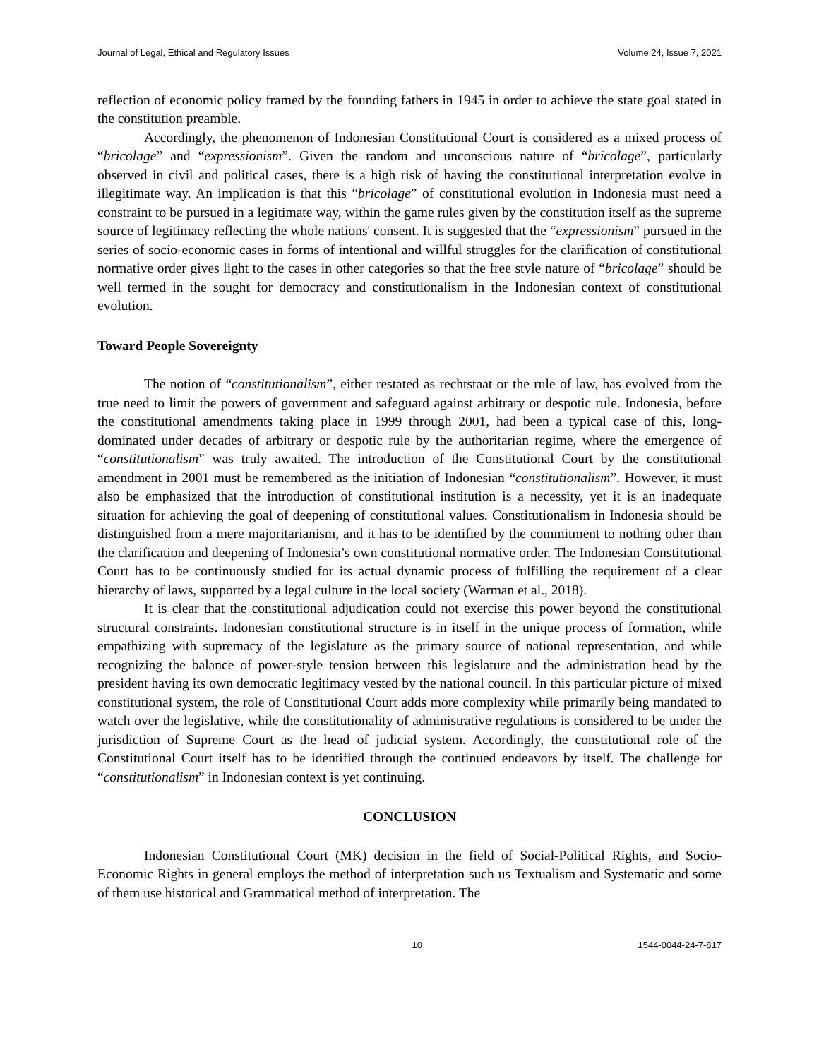Journal of Legal, Ethical and Regulatory Issues Volume 24, Issue 7, 2021
reflection of economic policy framed by the founding fathers in 1945 in order to achieve the state goal stated in the constitution preamble.
Accordingly, the phenomenon of Indonesian Constitutional Court is considered as a mixed process of “bricolage” and “expressionism”. Given the random and unconscious nature of “bricolage”, particularly observed in civil and political cases, there is a high risk of having the constitutional interpretation evolve in illegitimate way. An implication is that this “bricolage” of constitutional evolution in Indonesia must need a constraint to be pursued in a legitimate way, within the game rules given by the constitution itself as the supreme source of legitimacy reflecting the whole nations' consent. It is suggested that the “expressionism” pursued in the series of socio-economic cases in forms of intentional and willful struggles for the clarification of constitutional normative order gives light to the cases in other categories so that the free style nature of “bricolage” should be well termed in the sought for democracy and constitutionalism in the Indonesian context of constitutional evolution.
Toward People Sovereignty
The notion of “constitutionalism”, either restated as rechtstaat or the rule of law, has evolved from the true need to limit the powers of government and safeguard against arbitrary or despotic rule. Indonesia, before the constitutional amendments taking place in 1999 through 2001, had been a typical case of this, long-dominated under decades of arbitrary or despotic rule by the authoritarian regime, where the emergence of “constitutionalism” was truly awaited. The introduction of the Constitutional Court by the constitutional amendment in 2001 must be remembered as the initiation of Indonesian “constitutionalism”. However, it must also be emphasized that the introduction of constitutional institution is a necessity, yet it is an inadequate situation for achieving the goal of deepening of constitutional values. Constitutionalism in Indonesia should be distinguished from a mere majoritarianism, and it has to be identified by the commitment to nothing other than the clarification and deepening of Indonesia’s own constitutional normative order. The Indonesian Constitutional Court has to be continuously studied for its actual dynamic process of fulfilling the requirement of a clear hierarchy of laws, supported by a legal culture in the local society (Warman et al., 2018).
It is clear that the constitutional adjudication could not exercise this power beyond the constitutional structural constraints. Indonesian constitutional structure is in itself in the unique process of formation, while empathizing with supremacy of the legislature as the primary source of national representation, and while recognizing the balance of power-style tension between this legislature and the administration head by the president having its own democratic legitimacy vested by the national council. In this particular picture of mixed constitutional system, the role of Constitutional Court adds more complexity while primarily being mandated to watch over the legislative, while the constitutionality of administrative regulations is considered to be under the jurisdiction of Supreme Court as the head of judicial system. Accordingly, the constitutional role of the Constitutional Court itself has to be identified through the continued endeavors by itself. The challenge for “constitutionalism” in Indonesian context is yet continuing.
CONCLUSION
Indonesian Constitutional Court (MK) decision in the field of Social-Political Rights, and Socio-Economic Rights in general employs the method of interpretation such us Textualism and Systematic and some of them use historical and Grammatical method of interpretation. The
10 1544-0044-24-7-817